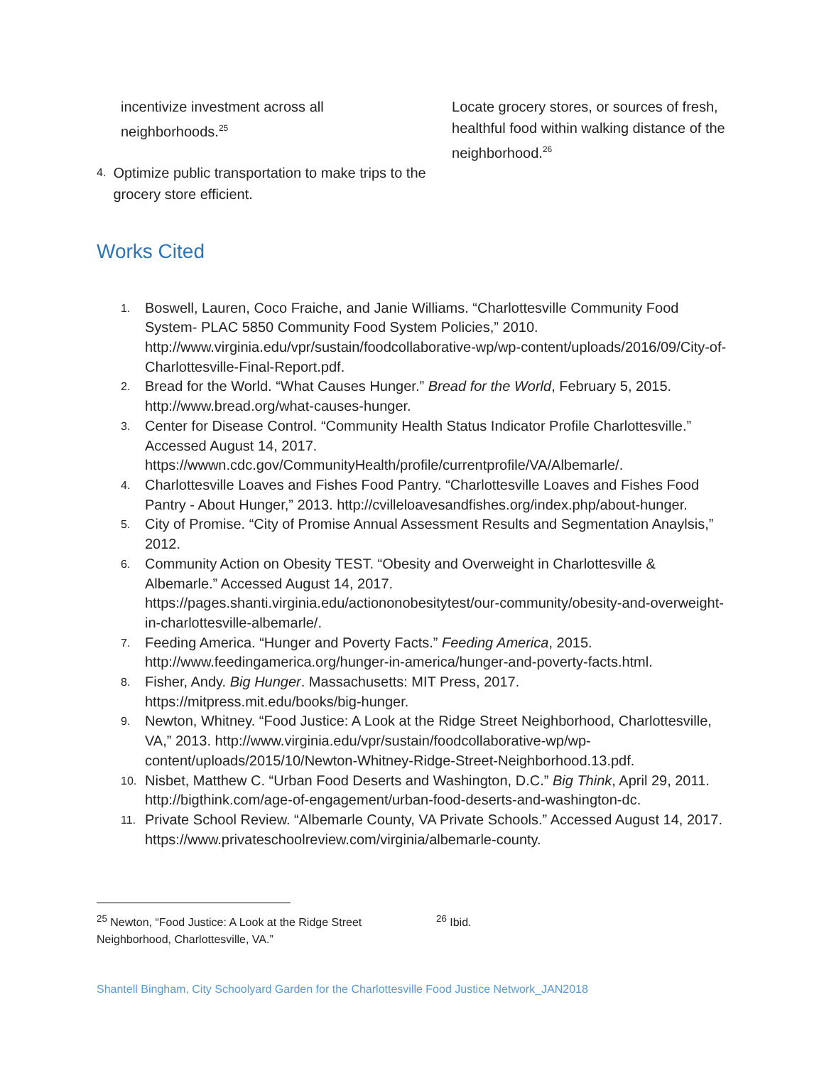incentivize investment across all neighborhoods.<sup>25</sup>
4. Optimize public transportation to make trips to the grocery store efficient.
Locate grocery stores, or sources of fresh, healthful food within walking distance of the neighborhood.<sup>26</sup>
Works Cited
1.
Boswell, Lauren, Coco Fraiche, and Janie Williams. “Charlottesville Community Food System- PLAC 5850 Community Food System Policies,” 2010. http://www.virginia.edu/vpr/sustain/foodcollaborative-wp/wp-content/uploads/2016/09/City-of-Charlottesville-Final-Report.pdf.
2.
Bread for the World. “What Causes Hunger.” Bread for the World, February 5, 2015. http://www.bread.org/what-causes-hunger.
3.
Center for Disease Control. “Community Health Status Indicator Profile Charlottesville.” Accessed August 14, 2017. https://wwwn.cdc.gov/CommunityHealth/profile/currentprofile/VA/Albemarle/.
4.
Charlottesville Loaves and Fishes Food Pantry. “Charlottesville Loaves and Fishes Food Pantry - About Hunger,” 2013. http://cvilleloavesandfishes.org/index.php/about-hunger.
5.
City of Promise. “City of Promise Annual Assessment Results and Segmentation Anaylsis,” 2012.
6.
Community Action on Obesity TEST. “Obesity and Overweight in Charlottesville & Albemarle.” Accessed August 14, 2017. https://pages.shanti.virginia.edu/actiononobesitytest/our-community/obesity-and-overweight-in-charlottesville-albemarle/.
7.
Feeding America. “Hunger and Poverty Facts.” Feeding America, 2015. http://www.feedingamerica.org/hunger-in-america/hunger-and-poverty-facts.html.
8.
Fisher, Andy. Big Hunger. Massachusetts: MIT Press, 2017. https://mitpress.mit.edu/books/big-hunger.
9.
Newton, Whitney. “Food Justice: A Look at the Ridge Street Neighborhood, Charlottesville, VA,” 2013. http://www.virginia.edu/vpr/sustain/foodcollaborative-wp/wp-content/uploads/2015/10/Newton-Whitney-Ridge-Street-Neighborhood.13.pdf.
10.
Nisbet, Matthew C. “Urban Food Deserts and Washington, D.C.” Big Think, April 29, 2011. http://bigthink.com/age-of-engagement/urban-food-deserts-and-washington-dc.
11.
Private School Review. “Albemarle County, VA Private Schools.” Accessed August 14, 2017. https://www.privateschoolreview.com/virginia/albemarle-county.
<sup>25</sup> Newton, “Food Justice: A Look at the Ridge Street Neighborhood, Charlottesville, VA.”
<sup>26</sup> Ibid.
Shantell Bingham, City Schoolyard Garden for the Charlottesville Food Justice Network_JAN2018